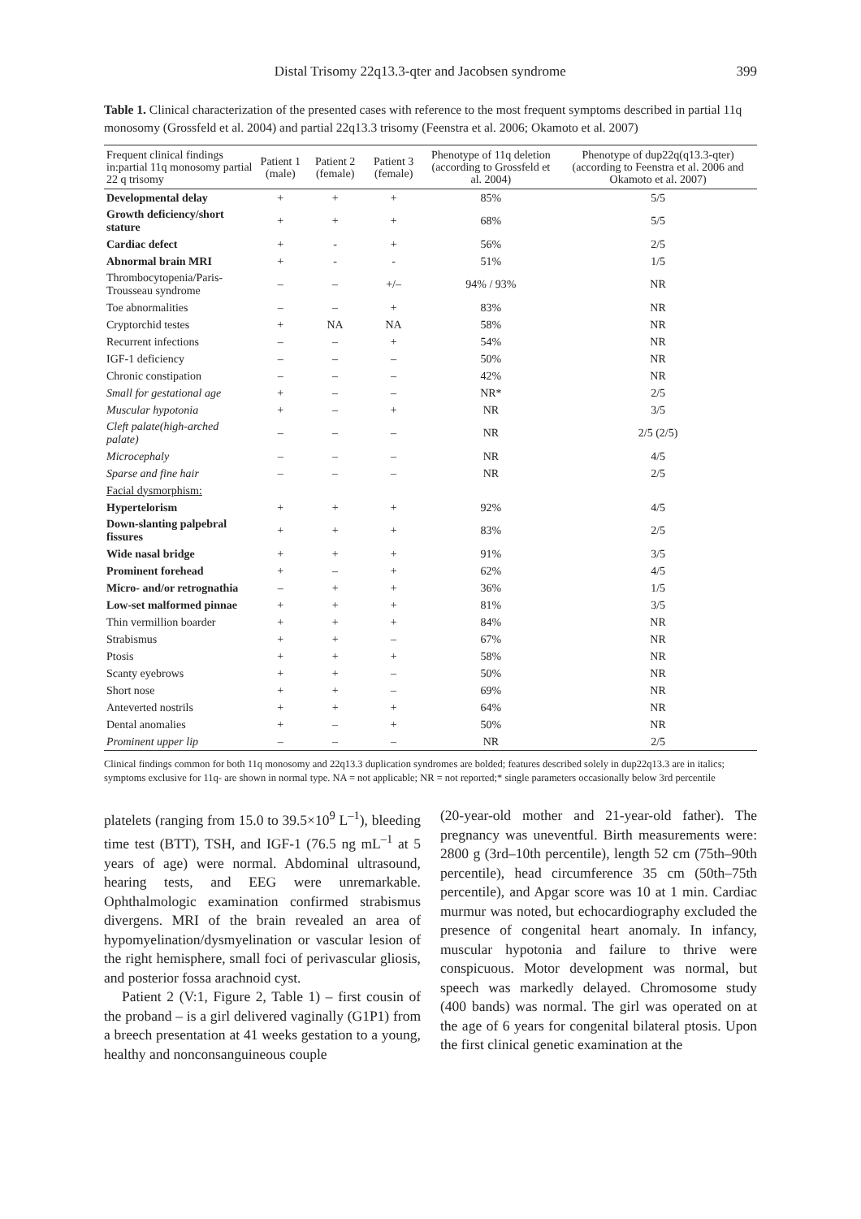Distal Trisomy 22q13.3-qter and Jacobsen syndrome 399
Table 1. Clinical characterization of the presented cases with reference to the most frequent symptoms described in partial 11q monosomy (Grossfeld et al. 2004) and partial 22q13.3 trisomy (Feenstra et al. 2006; Okamoto et al. 2007)
| Frequent clinical findings in:partial 11q monosomy partial 22 q trisomy | Patient 1 (male) | Patient 2 (female) | Patient 3 (female) | Phenotype of 11q deletion (according to Grossfeld et al. 2004) | Phenotype of dup22q(q13.3-qter) (according to Feenstra et al. 2006 and Okamoto et al. 2007) |
| --- | --- | --- | --- | --- | --- |
| Developmental delay | + | + | + | 85% | 5/5 |
| Growth deficiency/short stature | + | + | + | 68% | 5/5 |
| Cardiac defect | + | - | + | 56% | 2/5 |
| Abnormal brain MRI | + | - | - | 51% | 1/5 |
| Thrombocytopenia/Paris-Trousseau syndrome | – | – | +/– | 94% / 93% | NR |
| Toe abnormalities | – | – | + | 83% | NR |
| Cryptorchid testes | + | NA | NA | 58% | NR |
| Recurrent infections | – | – | + | 54% | NR |
| IGF-1 deficiency | – | – | – | 50% | NR |
| Chronic constipation | – | – | – | 42% | NR |
| Small for gestational age | + | – | – | NR* | 2/5 |
| Muscular hypotonia | + | – | + | NR | 3/5 |
| Cleft palate(high-arched palate) | – | – | – | NR | 2/5 (2/5) |
| Microcephaly | – | – | – | NR | 4/5 |
| Sparse and fine hair | – | – | – | NR | 2/5 |
| Facial dysmorphism: | | | | | |
| Hypertelorism | + | + | + | 92% | 4/5 |
| Down-slanting palpebral fissures | + | + | + | 83% | 2/5 |
| Wide nasal bridge | + | + | + | 91% | 3/5 |
| Prominent forehead | + | – | + | 62% | 4/5 |
| Micro- and/or retrognathia | – | + | + | 36% | 1/5 |
| Low-set malformed pinnae | + | + | + | 81% | 3/5 |
| Thin vermillion boarder | + | + | + | 84% | NR |
| Strabismus | + | + | – | 67% | NR |
| Ptosis | + | + | + | 58% | NR |
| Scanty eyebrows | + | + | – | 50% | NR |
| Short nose | + | + | – | 69% | NR |
| Anteverted nostrils | + | + | + | 64% | NR |
| Dental anomalies | + | – | + | 50% | NR |
| Prominent upper lip | – | – | – | NR | 2/5 |
Clinical findings common for both 11q monosomy and 22q13.3 duplication syndromes are bolded; features described solely in dup22q13.3 are in italics; symptoms exclusive for 11q- are shown in normal type. NA = not applicable; NR = not reported;* single parameters occasionally below 3rd percentile
platelets (ranging from 15.0 to 39.5×10<sup>9</sup> L<sup>–1</sup>), bleeding time test (BTT), TSH, and IGF-1 (76.5 ng mL<sup>–1</sup> at 5 years of age) were normal. Abdominal ultrasound, hearing tests, and EEG were unremarkable. Ophthalmologic examination confirmed strabismus divergens. MRI of the brain revealed an area of hypomyelination/dysmyelination or vascular lesion of the right hemisphere, small foci of perivascular gliosis, and posterior fossa arachnoid cyst.
Patient 2 (V:1, Figure 2, Table 1) – first cousin of the proband – is a girl delivered vaginally (G1P1) from a breech presentation at 41 weeks gestation to a young, healthy and nonconsanguineous couple
(20-year-old mother and 21-year-old father). The pregnancy was uneventful. Birth measurements were: 2800 g (3rd–10th percentile), length 52 cm (75th–90th percentile), head circumference 35 cm (50th–75th percentile), and Apgar score was 10 at 1 min. Cardiac murmur was noted, but echocardiography excluded the presence of congenital heart anomaly. In infancy, muscular hypotonia and failure to thrive were conspicuous. Motor development was normal, but speech was markedly delayed. Chromosome study (400 bands) was normal. The girl was operated on at the age of 6 years for congenital bilateral ptosis. Upon the first clinical genetic examination at the